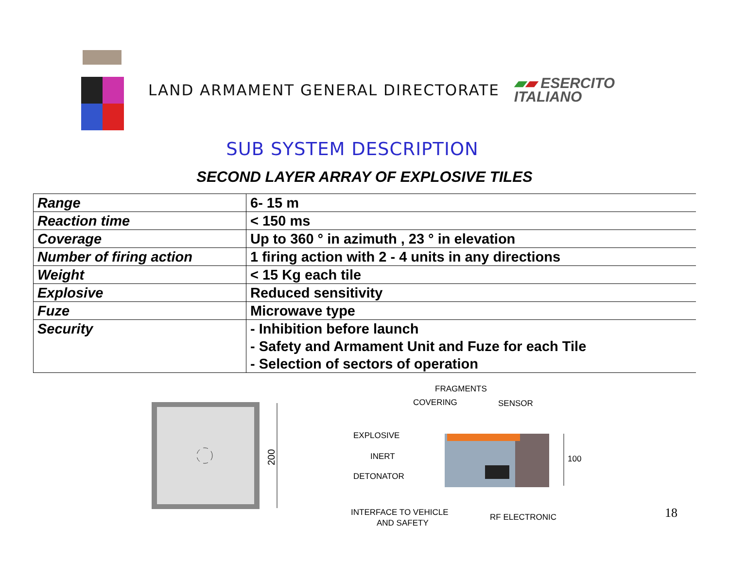LAND ARMAMENT GENERAL DIRECTORATE
▰▰ ESERCITO
ITALIANO
SUB SYSTEM DESCRIPTION
SECOND LAYER ARRAY OF EXPLOSIVE TILES
| Range | 6- 15 m |
| Reaction time | < 150 ms |
| Coverage | Up to 360 ° in azimuth , 23 ° in elevation |
| Number of firing action | 1 firing action with 2 - 4 units in any directions |
| Weight | < 15 Kg each tile |
| Explosive | Reduced sensitivity |
| Fuze | Microwave type |
| Security | - Inhibition before launch - Safety and Armament Unit and Fuze for each Tile - Selection of sectors of operation |
200
FRAGMENTS
COVERING
SENSOR
EXPLOSIVE
INERT
DETONATOR
100
INTERFACE TO VEHICLE
AND SAFETY
RF ELECTRONIC
18